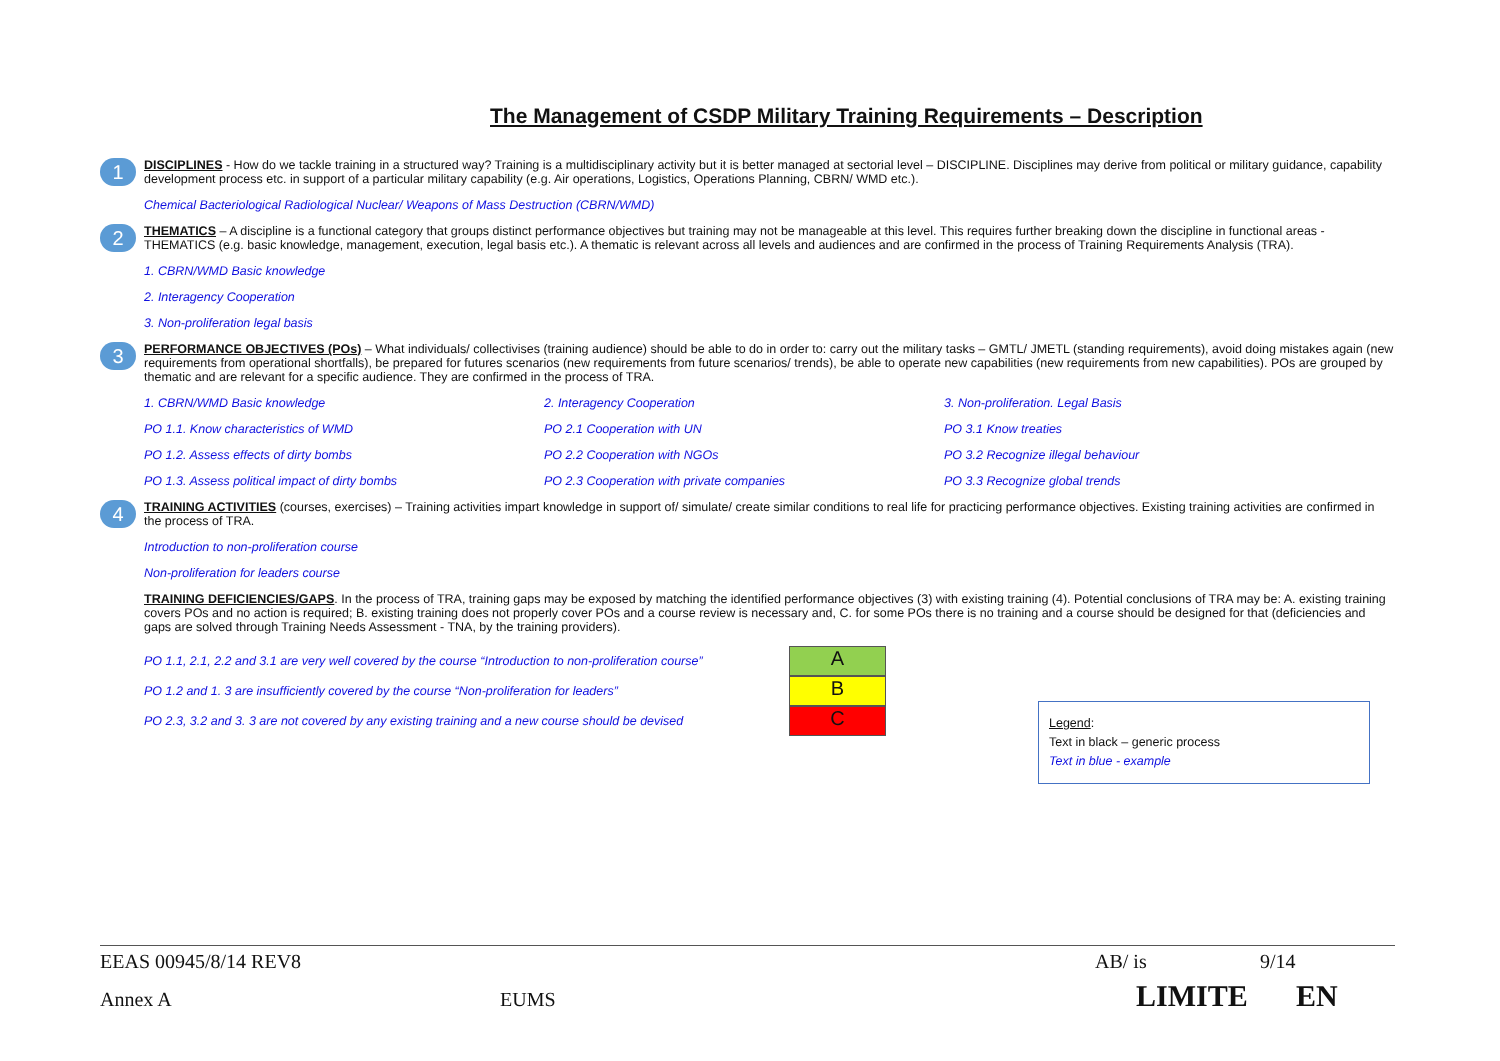The Management of CSDP Military Training Requirements – Description
1
DISCIPLINES - How do we tackle training in a structured way? Training is a multidisciplinary activity but it is better managed at sectorial level – DISCIPLINE. Disciplines may derive from political or military guidance, capability development process etc. in support of a particular military capability (e.g. Air operations, Logistics, Operations Planning, CBRN/ WMD etc.).
Chemical Bacteriological Radiological Nuclear/ Weapons of Mass Destruction (CBRN/WMD)
2
THEMATICS – A discipline is a functional category that groups distinct performance objectives but training may not be manageable at this level. This requires further breaking down the discipline in functional areas - THEMATICS (e.g. basic knowledge, management, execution, legal basis etc.). A thematic is relevant across all levels and audiences and are confirmed in the process of Training Requirements Analysis (TRA).
1. CBRN/WMD Basic knowledge
2. Interagency Cooperation
3. Non-proliferation legal basis
3
PERFORMANCE OBJECTIVES (POs) – What individuals/ collectivises (training audience) should be able to do in order to: carry out the military tasks – GMTL/ JMETL (standing requirements), avoid doing mistakes again (new requirements from operational shortfalls), be prepared for futures scenarios (new requirements from future scenarios/ trends), be able to operate new capabilities (new requirements from new capabilities). POs are grouped by thematic and are relevant for a specific audience. They are confirmed in the process of TRA.
1. CBRN/WMD Basic knowledge
2. Interagency Cooperation
3. Non-proliferation. Legal Basis
PO 1.1. Know characteristics of WMD
PO 2.1 Cooperation with UN
PO 3.1 Know treaties
PO 1.2. Assess effects of dirty bombs
PO 2.2 Cooperation with NGOs
PO 3.2 Recognize illegal behaviour
PO 1.3. Assess political impact of dirty bombs
PO 2.3 Cooperation with private companies
PO 3.3 Recognize global trends
4
TRAINING ACTIVITIES (courses, exercises) – Training activities impart knowledge in support of/ simulate/ create similar conditions to real life for practicing performance objectives. Existing training activities are confirmed in the process of TRA.
Introduction to non-proliferation course
Non-proliferation for leaders course
TRAINING DEFICIENCIES/GAPS. In the process of TRA, training gaps may be exposed by matching the identified performance objectives (3) with existing training (4). Potential conclusions of TRA may be: A. existing training covers POs and no action is required; B. existing training does not properly cover POs and a course review is necessary and, C. for some POs there is no training and a course should be designed for that (deficiencies and gaps are solved through Training Needs Assessment - TNA, by the training providers).
PO 1.1, 2.1, 2.2 and 3.1 are very well covered by the course “Introduction to non-proliferation course”
A
PO 1.2 and 1. 3 are insufficiently covered by the course “Non-proliferation for leaders”
B
PO 2.3, 3.2 and 3. 3 are not covered by any existing training and a new course should be devised
C
Legend:
Text in black – generic process
Text in blue - example
EEAS 00945/8/14 REV8 AB/ is 9/14
Annex A EUMS LIMITE EN